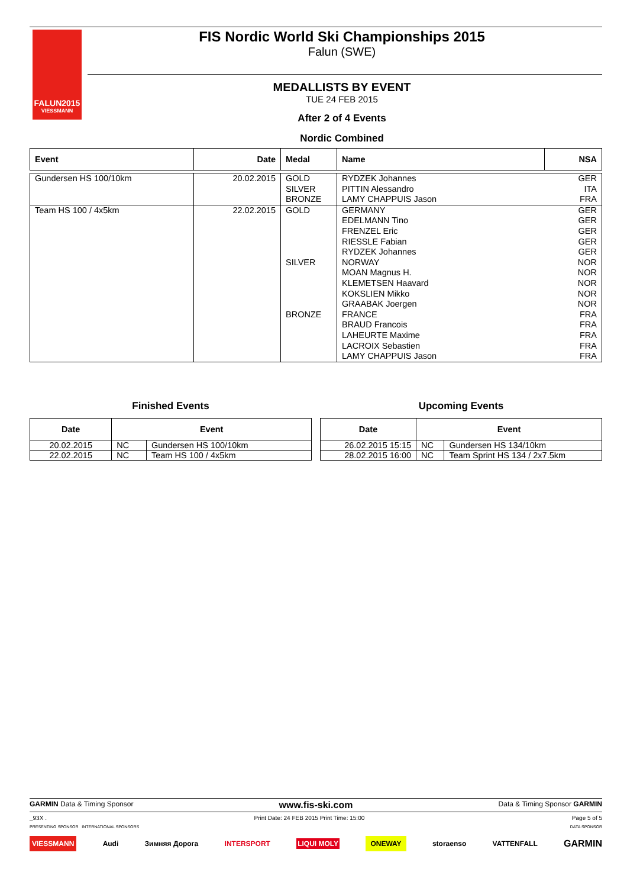FALUN2015
VIESSMANN
FIS Nordic World Ski Championships 2015
Falun (SWE)
MEDALLISTS BY EVENT
TUE 24 FEB 2015
After 2 of 4 Events
Nordic Combined
| Event | Date | Medal | Name | NSA |
| --- | --- | --- | --- | --- |
| Gundersen HS 100/10km | 20.02.2015 | GOLD SILVER BRONZE | RYDZEK Johannes PITTIN Alessandro LAMY CHAPPUIS Jason | GER ITA FRA |
| Team HS 100 / 4x5km | 22.02.2015 | GOLD SILVER BRONZE | GERMANY EDELMANN Tino FRENZEL Eric RIESSLE Fabian RYDZEK Johannes NORWAY MOAN Magnus H. KLEMETSEN Haavard KOKSLIEN Mikko GRAABAK Joergen FRANCE BRAUD Francois LAHEURTE Maxime LACROIX Sebastien LAMY CHAPPUIS Jason | GER GER GER GER GER NOR NOR NOR NOR NOR FRA FRA FRA FRA FRA |
Finished Events
| Date | Event | |
| --- | --- | --- |
| 20.02.2015 | NC | Gundersen HS 100/10km |
| 22.02.2015 | NC | Team HS 100 / 4x5km |
Upcoming Events
| Date | Event | |
| --- | --- | --- |
| 26.02.2015 15:15 | NC | Gundersen HS 134/10km |
| 28.02.2015 16:00 | NC | Team Sprint HS 134 / 2x7.5km |
GARMIN Data & Timing Sponsor www.fis-ski.com Data & Timing Sponsor GARMIN
_93X . Print Date: 24 FEB 2015 Print Time: 15:00 Page 5 of 5
PRESENTING SPONSOR INTERNATIONAL SPONSORS DATA SPONSOR
VIESSMANN Audi Зимняя Дорога INTERSPORT LIQUI MOLY ONEWAY storaenso VATTENFALL GARMIN